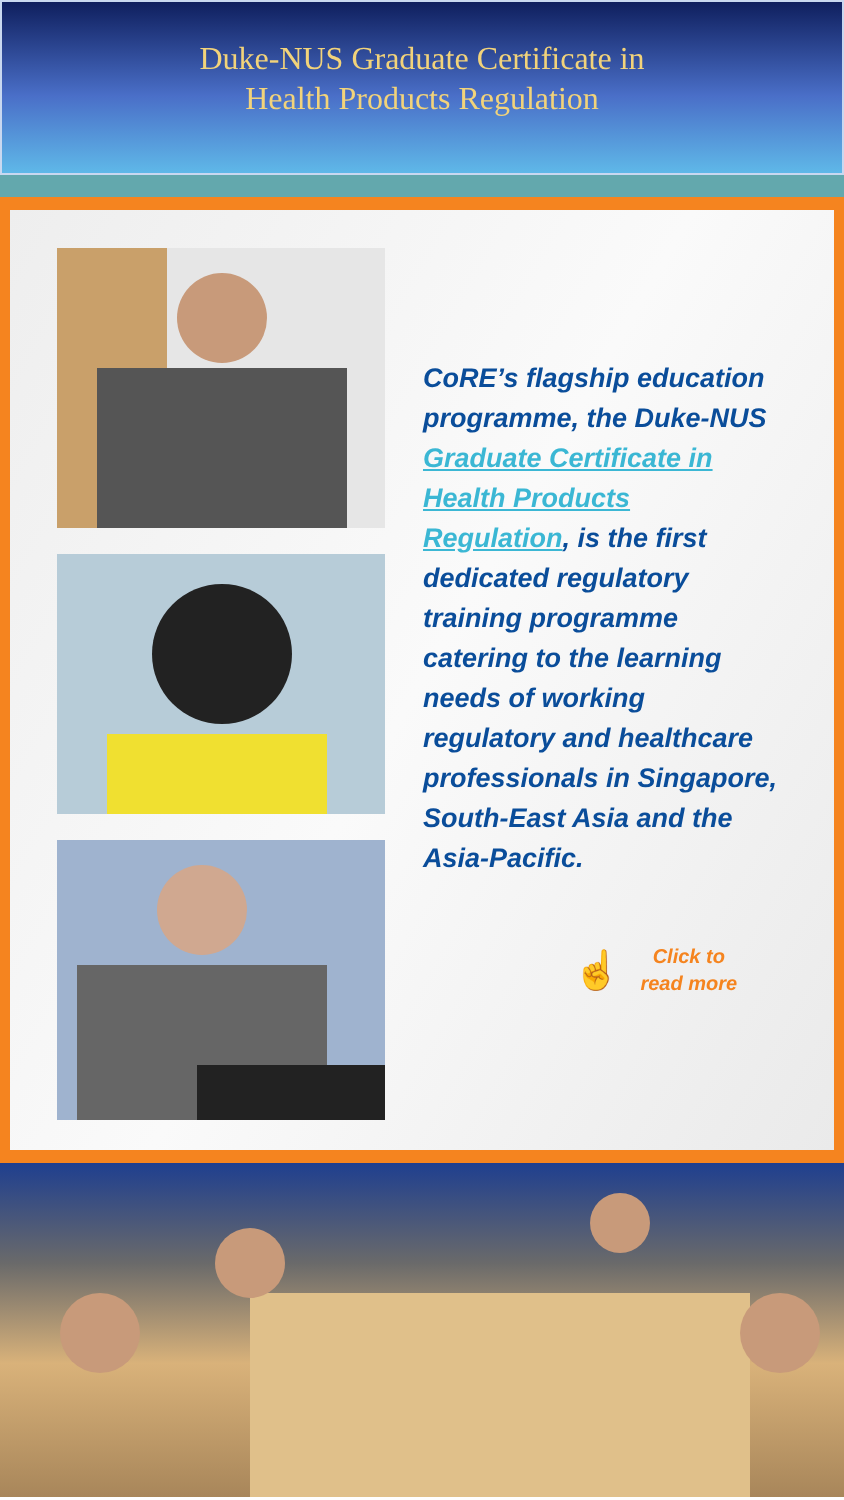Duke-NUS Graduate Certificate in
Health Products Regulation
CoRE’s flagship education programme, the Duke-NUS Graduate Certificate in Health Products Regulation, is the first dedicated regulatory training programme catering to the learning needs of working regulatory and healthcare professionals in Singapore, South-East Asia and the Asia-Pacific.
☝
Click to
read more